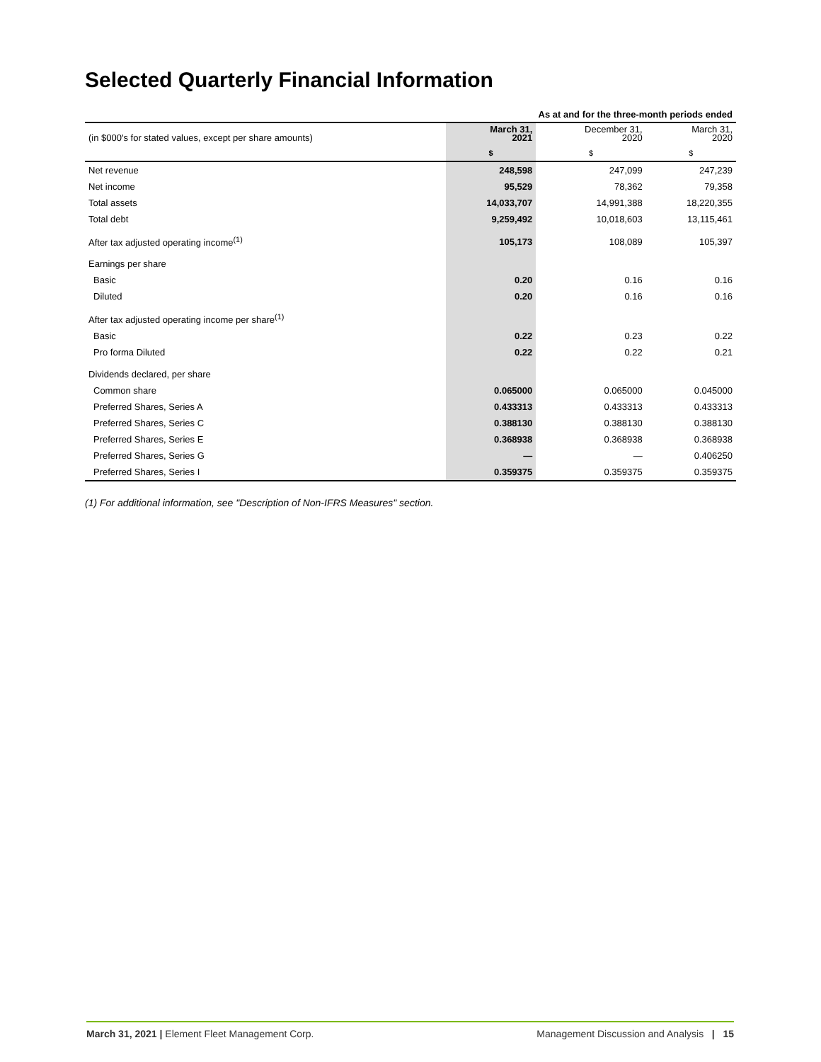Selected Quarterly Financial Information
| As at and for the three-month periods ended | | | |
| --- | --- | --- | --- |
| (in $000's for stated values, except per share amounts) | March 31, 2021 | December 31, 2020 | March 31, 2020 |
| | $ | $ | $ |
| Net revenue | 248,598 | 247,099 | 247,239 |
| Net income | 95,529 | 78,362 | 79,358 |
| Total assets | 14,033,707 | 14,991,388 | 18,220,355 |
| Total debt | 9,259,492 | 10,018,603 | 13,115,461 |
| After tax adjusted operating income<sup>(1)</sup> | 105,173 | 108,089 | 105,397 |
| Earnings per share | | | |
| Basic | 0.20 | 0.16 | 0.16 |
| Diluted | 0.20 | 0.16 | 0.16 |
| After tax adjusted operating income per share<sup>(1)</sup> | | | |
| Basic | 0.22 | 0.23 | 0.22 |
| Pro forma Diluted | 0.22 | 0.22 | 0.21 |
| Dividends declared, per share | | | |
| Common share | 0.065000 | 0.065000 | 0.045000 |
| Preferred Shares, Series A | 0.433313 | 0.433313 | 0.433313 |
| Preferred Shares, Series C | 0.388130 | 0.388130 | 0.388130 |
| Preferred Shares, Series E | 0.368938 | 0.368938 | 0.368938 |
| Preferred Shares, Series G | — | — | 0.406250 |
| Preferred Shares, Series I | 0.359375 | 0.359375 | 0.359375 |
(1) For additional information, see "Description of Non-IFRS Measures" section.
March 31, 2021 | Element Fleet Management Corp. Management Discussion and Analysis | 15